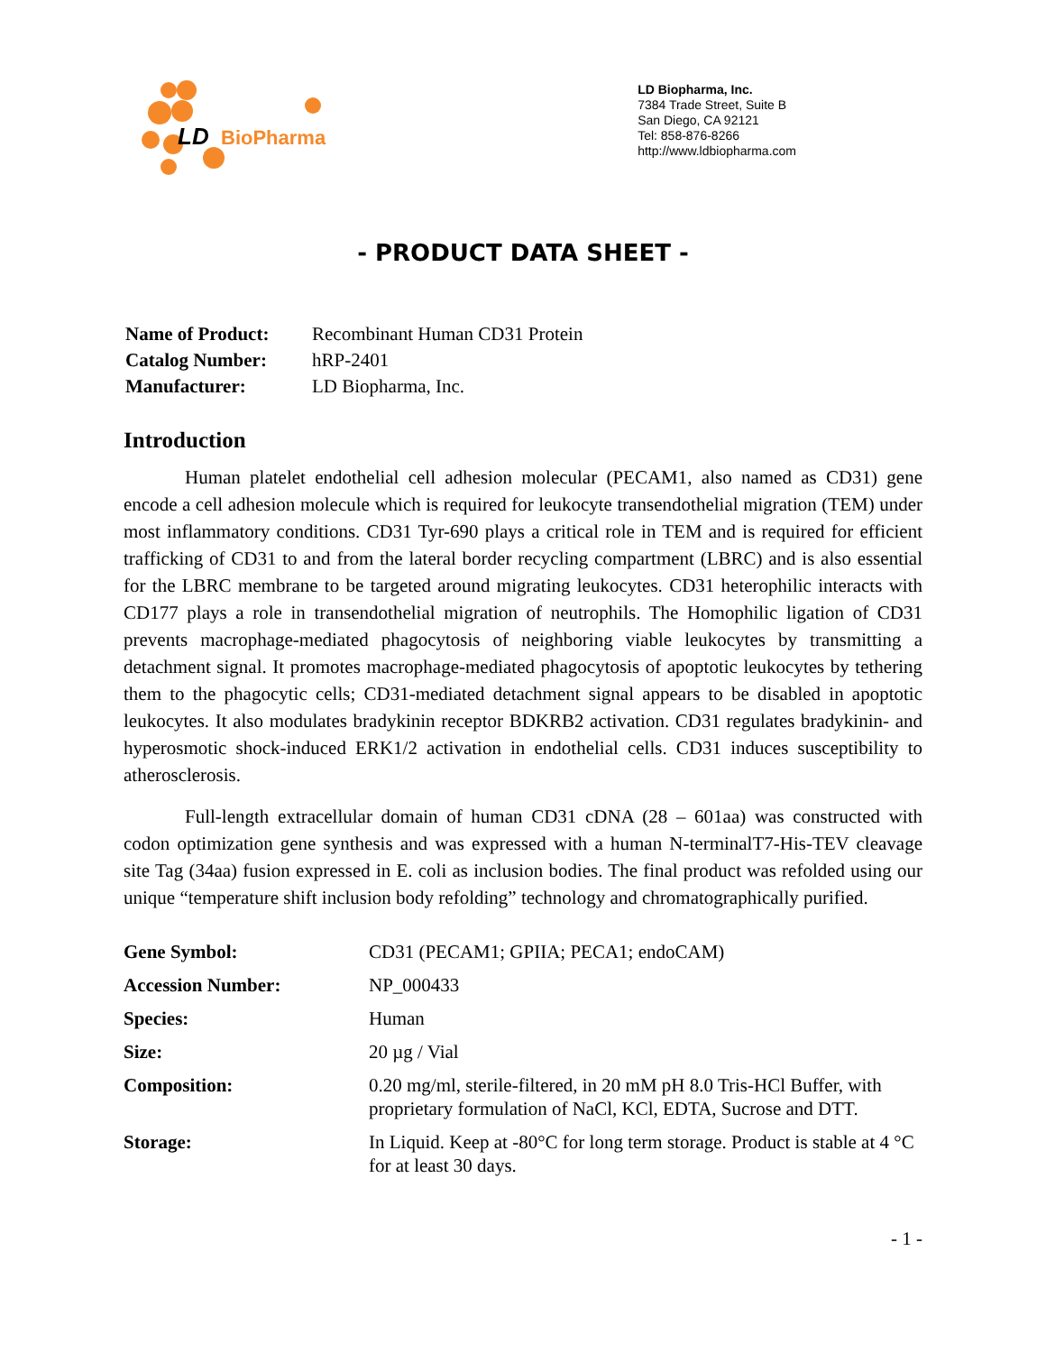LD
BioPharma
LD Biopharma, Inc.
7384 Trade Street, Suite B
San Diego, CA 92121
Tel: 858-876-8266
http://www.ldbiopharma.com
- PRODUCT DATA SHEET -
| Name of Product: | Recombinant Human CD31 Protein |
| Catalog Number: | hRP-2401 |
| Manufacturer: | LD Biopharma, Inc. |
Introduction
Human platelet endothelial cell adhesion molecular (PECAM1, also named as CD31) gene encode a cell adhesion molecule which is required for leukocyte transendothelial migration (TEM) under most inflammatory conditions. CD31 Tyr-690 plays a critical role in TEM and is required for efficient trafficking of CD31 to and from the lateral border recycling compartment (LBRC) and is also essential for the LBRC membrane to be targeted around migrating leukocytes. CD31 heterophilic interacts with CD177 plays a role in transendothelial migration of neutrophils. The Homophilic ligation of CD31 prevents macrophage-mediated phagocytosis of neighboring viable leukocytes by transmitting a detachment signal. It promotes macrophage-mediated phagocytosis of apoptotic leukocytes by tethering them to the phagocytic cells; CD31-mediated detachment signal appears to be disabled in apoptotic leukocytes. It also modulates bradykinin receptor BDKRB2 activation. CD31 regulates bradykinin- and hyperosmotic shock-induced ERK1/2 activation in endothelial cells. CD31 induces susceptibility to atherosclerosis.
Full-length extracellular domain of human CD31 cDNA (28 – 601aa) was constructed with codon optimization gene synthesis and was expressed with a human N-terminalT7-His-TEV cleavage site Tag (34aa) fusion expressed in E. coli as inclusion bodies. The final product was refolded using our unique “temperature shift inclusion body refolding” technology and chromatographically purified.
| Gene Symbol: | CD31 (PECAM1; GPIIA; PECA1; endoCAM) |
| Accession Number: | NP_000433 |
| Species: | Human |
| Size: | 20 µg / Vial |
| Composition: | 0.20 mg/ml, sterile-filtered, in 20 mM pH 8.0 Tris-HCl Buffer, with proprietary formulation of NaCl, KCl, EDTA, Sucrose and DTT. |
| Storage: | In Liquid. Keep at -80°C for long term storage. Product is stable at 4 °C for at least 30 days. |
- 1 -